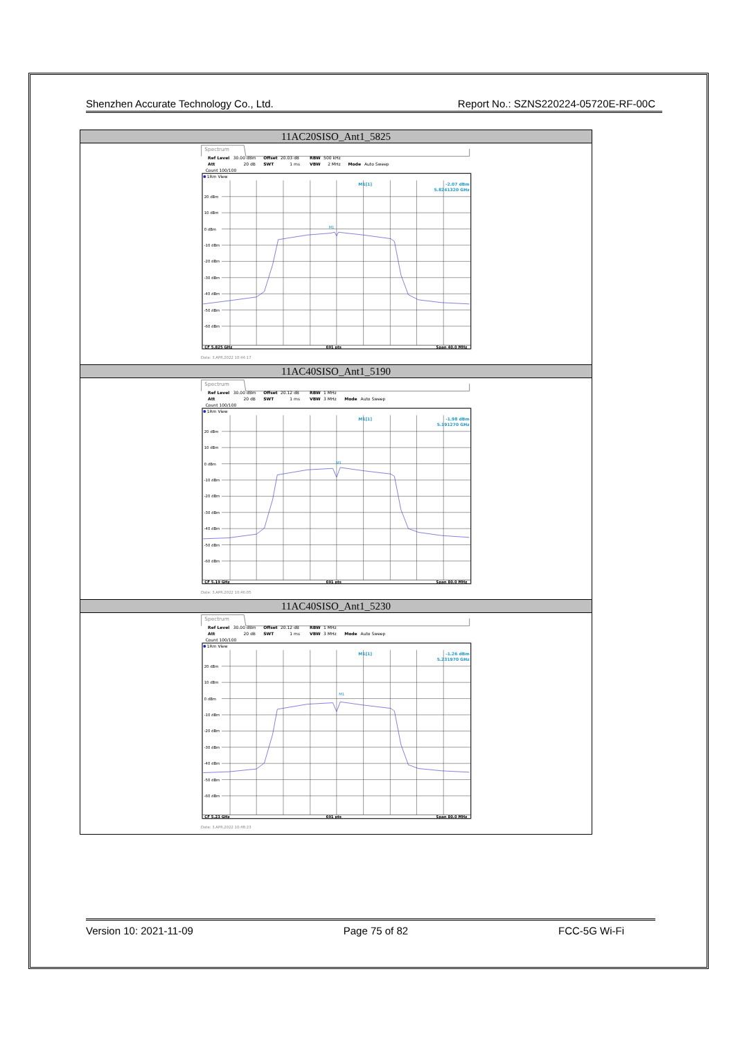Shenzhen Accurate Technology Co., Ltd. Report No.: SZNS220224-05720E-RF-00C
| 11AC20SISO_Ant1_5825 |
| --- |
| Spectrum Ref Level 30.00 dBm Offset 20.03 dB RBW 500 kHz Att 20 dB SWT 1 ms VBW 2 MHz Mode Auto Sweep Count 100/100 1Rm View 20 dBm 10 dBm 0 dBm -10 dBm -20 dBm -30 dBm -40 dBm -50 dBm -60 dBm M1[1] -2.07 dBm 5.8241320 GHz M1 CF 5.825 GHz 691 pts Span 40.0 MHz Date: 3.APR.2022 10:44:17 |
| 11AC40SISO_Ant1_5190 |
| Spectrum Ref Level 30.00 dBm Offset 20.12 dB RBW 1 MHz Att 20 dB SWT 1 ms VBW 3 MHz Mode Auto Sweep Count 100/100 1Rm View 20 dBm 10 dBm 0 dBm -10 dBm -20 dBm -30 dBm -40 dBm -50 dBm -60 dBm M1[1] -1.98 dBm 5.191270 GHz M1 CF 5.19 GHz 691 pts Span 80.0 MHz Date: 3.APR.2022 10:46:05 |
| 11AC40SISO_Ant1_5230 |
| Spectrum Ref Level 30.00 dBm Offset 20.12 dB RBW 1 MHz Att 20 dB SWT 1 ms VBW 3 MHz Mode Auto Sweep Count 100/100 1Rm View 20 dBm 10 dBm 0 dBm -10 dBm -20 dBm -30 dBm -40 dBm -50 dBm -60 dBm M1[1] -1.26 dBm 5.231970 GHz M1 CF 5.23 GHz 691 pts Span 80.0 MHz Date: 3.APR.2022 10:48:23 |
Version 10: 2021-11-09 Page 75 of 82 FCC-5G Wi-Fi